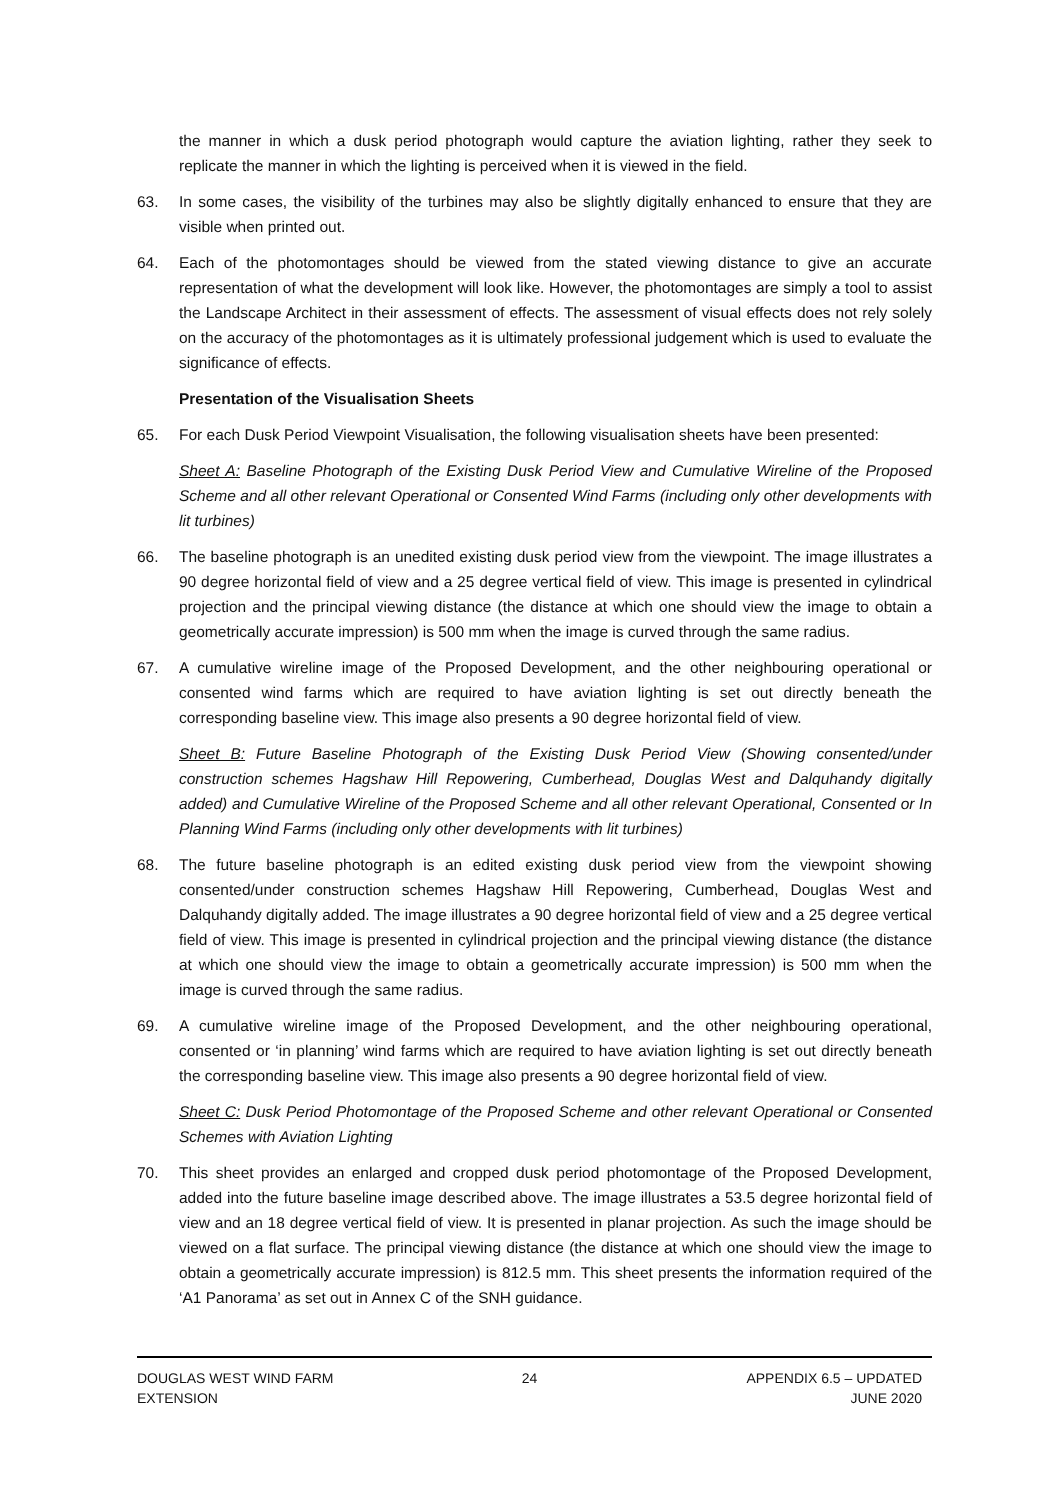the manner in which a dusk period photograph would capture the aviation lighting, rather they seek to replicate the manner in which the lighting is perceived when it is viewed in the field.
63. In some cases, the visibility of the turbines may also be slightly digitally enhanced to ensure that they are visible when printed out.
64. Each of the photomontages should be viewed from the stated viewing distance to give an accurate representation of what the development will look like. However, the photomontages are simply a tool to assist the Landscape Architect in their assessment of effects. The assessment of visual effects does not rely solely on the accuracy of the photomontages as it is ultimately professional judgement which is used to evaluate the significance of effects.
Presentation of the Visualisation Sheets
65. For each Dusk Period Viewpoint Visualisation, the following visualisation sheets have been presented:
Sheet A: Baseline Photograph of the Existing Dusk Period View and Cumulative Wireline of the Proposed Scheme and all other relevant Operational or Consented Wind Farms (including only other developments with lit turbines)
66. The baseline photograph is an unedited existing dusk period view from the viewpoint. The image illustrates a 90 degree horizontal field of view and a 25 degree vertical field of view. This image is presented in cylindrical projection and the principal viewing distance (the distance at which one should view the image to obtain a geometrically accurate impression) is 500 mm when the image is curved through the same radius.
67. A cumulative wireline image of the Proposed Development, and the other neighbouring operational or consented wind farms which are required to have aviation lighting is set out directly beneath the corresponding baseline view. This image also presents a 90 degree horizontal field of view.
Sheet B: Future Baseline Photograph of the Existing Dusk Period View (Showing consented/under construction schemes Hagshaw Hill Repowering, Cumberhead, Douglas West and Dalquhandy digitally added) and Cumulative Wireline of the Proposed Scheme and all other relevant Operational, Consented or In Planning Wind Farms (including only other developments with lit turbines)
68. The future baseline photograph is an edited existing dusk period view from the viewpoint showing consented/under construction schemes Hagshaw Hill Repowering, Cumberhead, Douglas West and Dalquhandy digitally added. The image illustrates a 90 degree horizontal field of view and a 25 degree vertical field of view. This image is presented in cylindrical projection and the principal viewing distance (the distance at which one should view the image to obtain a geometrically accurate impression) is 500 mm when the image is curved through the same radius.
69. A cumulative wireline image of the Proposed Development, and the other neighbouring operational, consented or ‘in planning’ wind farms which are required to have aviation lighting is set out directly beneath the corresponding baseline view. This image also presents a 90 degree horizontal field of view.
Sheet C: Dusk Period Photomontage of the Proposed Scheme and other relevant Operational or Consented Schemes with Aviation Lighting
70. This sheet provides an enlarged and cropped dusk period photomontage of the Proposed Development, added into the future baseline image described above. The image illustrates a 53.5 degree horizontal field of view and an 18 degree vertical field of view. It is presented in planar projection. As such the image should be viewed on a flat surface. The principal viewing distance (the distance at which one should view the image to obtain a geometrically accurate impression) is 812.5 mm. This sheet presents the information required of the ‘A1 Panorama’ as set out in Annex C of the SNH guidance.
DOUGLAS WEST WIND FARM
EXTENSION
24 APPENDIX 6.5 – UPDATED
JUNE 2020